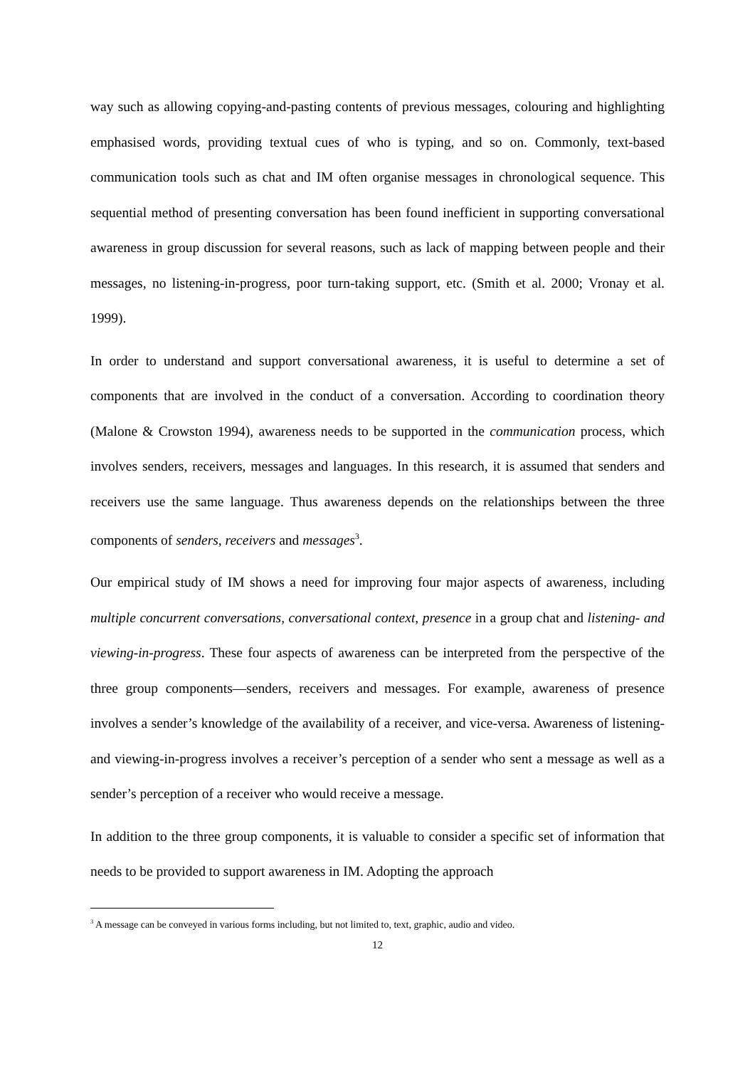way such as allowing copying-and-pasting contents of previous messages, colouring and highlighting emphasised words, providing textual cues of who is typing, and so on. Commonly, text-based communication tools such as chat and IM often organise messages in chronological sequence. This sequential method of presenting conversation has been found inefficient in supporting conversational awareness in group discussion for several reasons, such as lack of mapping between people and their messages, no listening-in-progress, poor turn-taking support, etc. (Smith et al. 2000; Vronay et al. 1999).
In order to understand and support conversational awareness, it is useful to determine a set of components that are involved in the conduct of a conversation. According to coordination theory (Malone & Crowston 1994), awareness needs to be supported in the communication process, which involves senders, receivers, messages and languages. In this research, it is assumed that senders and receivers use the same language. Thus awareness depends on the relationships between the three components of senders, receivers and messages<sup>3</sup>.
Our empirical study of IM shows a need for improving four major aspects of awareness, including multiple concurrent conversations, conversational context, presence in a group chat and listening- and viewing-in-progress. These four aspects of awareness can be interpreted from the perspective of the three group components—senders, receivers and messages. For example, awareness of presence involves a sender’s knowledge of the availability of a receiver, and vice-versa. Awareness of listening- and viewing-in-progress involves a receiver’s perception of a sender who sent a message as well as a sender’s perception of a receiver who would receive a message.
In addition to the three group components, it is valuable to consider a specific set of information that needs to be provided to support awareness in IM. Adopting the approach
<sup>3</sup> A message can be conveyed in various forms including, but not limited to, text, graphic, audio and video.
12